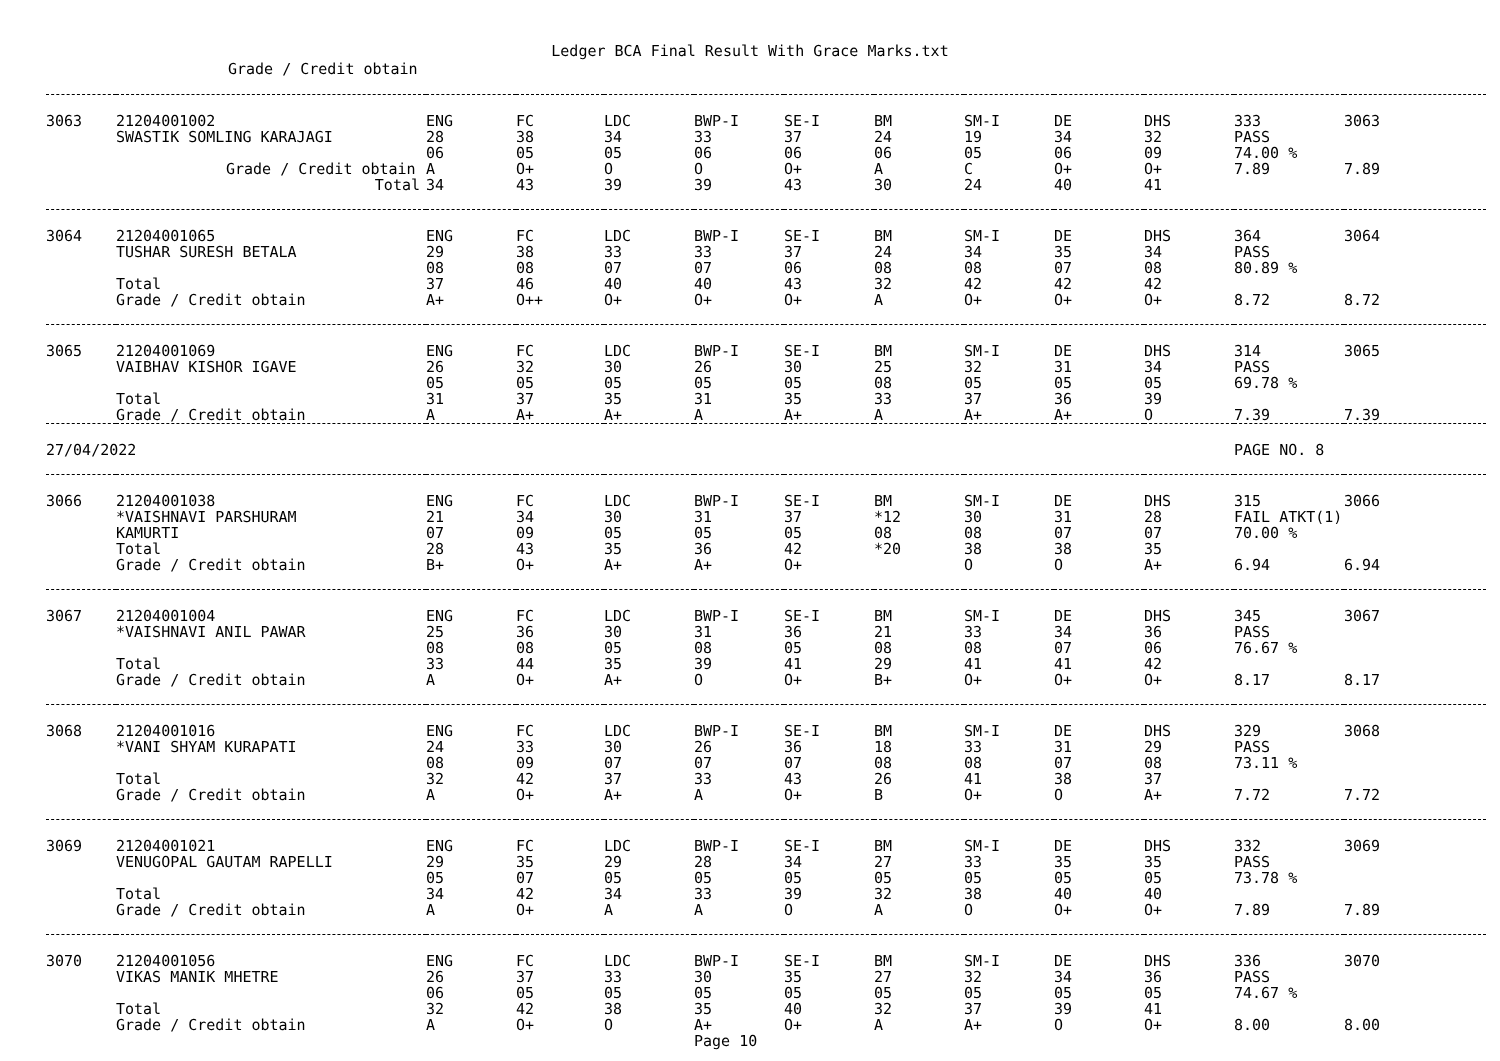Ledger BCA Final Result With Grace Marks.txt
Grade / Credit obtain
| 3063 | 21204001002 SWASTIK SOMLING KARAJAGI Grade / Credit obtain | ENG 28 06 A | FC 38 05 O+ | LDC 34 05 O | BWP-I 33 06 O | SE-I 37 06 O+ | BM 24 06 A | SM-I 19 05 C | DE 34 06 O+ | DHS 32 09 O+ | 333 PASS 74.00 % 7.89 | 3063 7.89 |
| | Total | 34 | 43 | 39 | 39 | 43 | 30 | 24 | 40 | 41 | | |
| 3064 | 21204001065 TUSHAR SURESH BETALA Total Grade / Credit obtain | ENG 29 08 37 A+ | FC 38 08 46 O++ | LDC 33 07 40 O+ | BWP-I 33 07 40 O+ | SE-I 37 06 43 O+ | BM 24 08 32 A | SM-I 34 08 42 O+ | DE 35 07 42 O+ | DHS 34 08 42 O+ | 364 PASS 80.89 % 8.72 | 3064 8.72 |
| 3065 | 21204001069 VAIBHAV KISHOR IGAVE Total Grade / Credit obtain | ENG 26 05 31 A | FC 32 05 37 A+ | LDC 30 05 35 A+ | BWP-I 26 05 31 A | SE-I 30 05 35 A+ | BM 25 08 33 A | SM-I 32 05 37 A+ | DE 31 05 36 A+ | DHS 34 05 39 O | 314 PASS 69.78 % 7.39 | 3065 7.39 |
| 27/04/2022 | | | | | | | | | | | PAGE NO. 8 | |
| 3066 | 21204001038 *VAISHNAVI PARSHURAM KAMURTI Total Grade / Credit obtain | ENG 21 07 28 B+ | FC 34 09 43 O+ | LDC 30 05 35 A+ | BWP-I 31 05 36 A+ | SE-I 37 05 42 O+ | BM *12 08 *20 | SM-I 30 08 38 O | DE 31 07 38 O | DHS 28 07 35 A+ | 315 FAIL ATKT(1) 70.00 % 6.94 | 3066 6.94 |
| 3067 | 21204001004 *VAISHNAVI ANIL PAWAR Total Grade / Credit obtain | ENG 25 08 33 A | FC 36 08 44 O+ | LDC 30 05 35 A+ | BWP-I 31 08 39 O | SE-I 36 05 41 O+ | BM 21 08 29 B+ | SM-I 33 08 41 O+ | DE 34 07 41 O+ | DHS 36 06 42 O+ | 345 PASS 76.67 % 8.17 | 3067 8.17 |
| 3068 | 21204001016 *VANI SHYAM KURAPATI Total Grade / Credit obtain | ENG 24 08 32 A | FC 33 09 42 O+ | LDC 30 07 37 A+ | BWP-I 26 07 33 A | SE-I 36 07 43 O+ | BM 18 08 26 B | SM-I 33 08 41 O+ | DE 31 07 38 O | DHS 29 08 37 A+ | 329 PASS 73.11 % 7.72 | 3068 7.72 |
| 3069 | 21204001021 VENUGOPAL GAUTAM RAPELLI Total Grade / Credit obtain | ENG 29 05 34 A | FC 35 07 42 O+ | LDC 29 05 34 A | BWP-I 28 05 33 A | SE-I 34 05 39 O | BM 27 05 32 A | SM-I 33 05 38 O | DE 35 05 40 O+ | DHS 35 05 40 O+ | 332 PASS 73.78 % 7.89 | 3069 7.89 |
| 3070 | 21204001056 VIKAS MANIK MHETRE Total Grade / Credit obtain | ENG 26 06 32 A | FC 37 05 42 O+ | LDC 33 05 38 O | BWP-I 30 05 35 A+ Page 10 | SE-I 35 05 40 O+ | BM 27 05 32 A | SM-I 32 05 37 A+ | DE 34 05 39 O | DHS 36 05 41 O+ | 336 PASS 74.67 % 8.00 | 3070 8.00 |